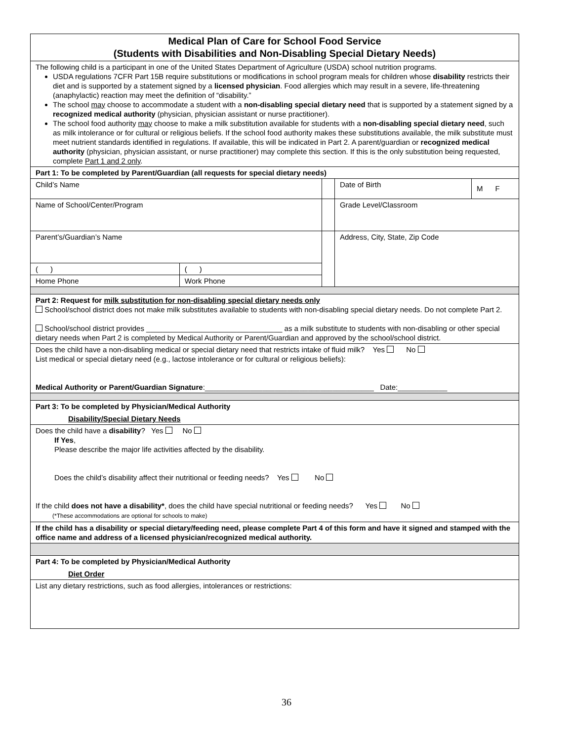| Medical Plan of Care for School Food Service (Students with Disabilities and Non-Disabling Special Dietary Needs) | | | | |
| The following child is a participant in one of the United States Department of Agriculture (USDA) school nutrition programs. USDA regulations 7CFR Part 15B require substitutions or modifications in school program meals for children whose disability restricts their diet and is supported by a statement signed by a licensed physician . Food allergies which may result in a severe, life-threatening (anaphylactic) reaction may meet the definition of “disability.” The school may choose to accommodate a student with a non-disabling special dietary need that is supported by a statement signed by a recognized medical authority (physician, physician assistant or nurse practitioner). The school food authority may choose to make a milk substitution available for students with a non-disabling special dietary need , such as milk intolerance or for cultural or religious beliefs. If the school food authority makes these substitutions available, the milk substitute must meet nutrient standards identified in regulations. If available, this will be indicated in Part 2. A parent/guardian or recognized medical authority (physician, physician assistant, or nurse practitioner) may complete this section. If this is the only substitution being requested, complete Part 1 and 2 only . | | | | |
| Part 1: To be completed by Parent/Guardian (all requests for special dietary needs) | | | | |
| Child’s Name | | | Date of Birth | M F |
| Name of School/Center/Program | | | Grade Level/Classroom | |
| Parent’s/Guardian’s Name | | | Address, City, State, Zip Code | |
| ( ) | ( ) | | | |
| Home Phone | Work Phone | | | |
| Part 2: Request for milk substitution for non-disabling special dietary needs only School/school district does not make milk substitutes available to students with non-disabling special dietary needs. Do not complete Part 2. School/school district provides _________________________________ as a milk substitute to students with non-disabling or other special dietary needs when Part 2 is completed by Medical Authority or Parent/Guardian and approved by the school/school district. | | | | |
| Does the child have a non-disabling medical or special dietary need that restricts intake of fluid milk? Yes No List medical or special dietary need (e.g., lactose intolerance or for cultural or religious beliefs): Medical Authority or Parent/Guardian Signature :_________________________________________ Date:____________ | | | | |
| Part 3: To be completed by Physician/Medical Authority Disability/Special Dietary Needs | | | | |
| Does the child have a disability ? Yes No If Yes , Please describe the major life activities affected by the disability. Does the child’s disability affect their nutritional or feeding needs? Yes No If the child does not have a disability* , does the child have special nutritional or feeding needs? Yes No (*These accommodations are optional for schools to make) | | | | |
| If the child has a disability or special dietary/feeding need, please complete Part 4 of this form and have it signed and stamped with the office name and address of a licensed physician/recognized medical authority. | | | | |
| Part 4: To be completed by Physician/Medical Authority Diet Order | | | | |
| List any dietary restrictions, such as food allergies, intolerances or restrictions: | | | | |
36